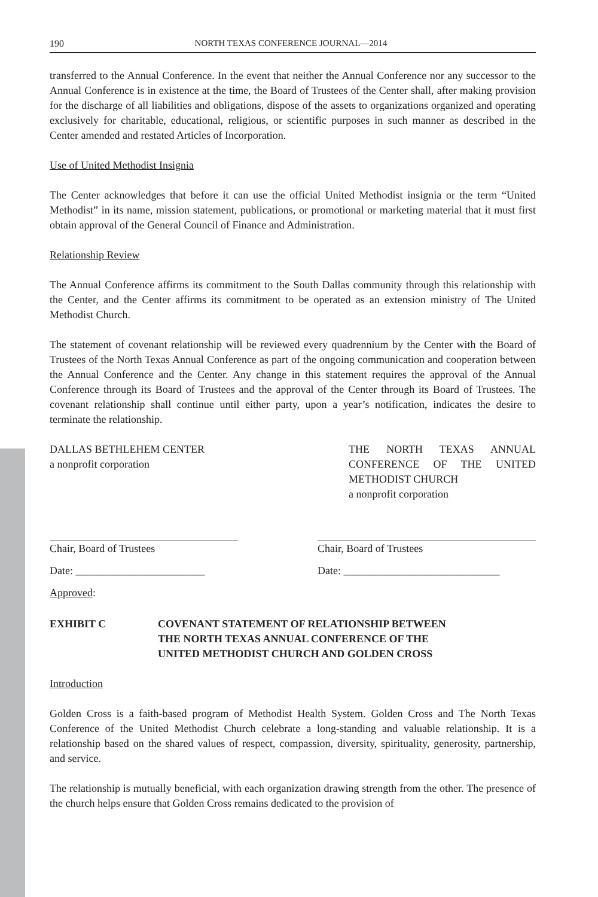190 NORTH TEXAS CONFERENCE JOURNAL—2014
transferred to the Annual Conference. In the event that neither the Annual Conference nor any successor to the Annual Conference is in existence at the time, the Board of Trustees of the Center shall, after making provision for the discharge of all liabilities and obligations, dispose of the assets to organizations organized and operating exclusively for charitable, educational, religious, or scientific purposes in such manner as described in the Center amended and restated Articles of Incorporation.
Use of United Methodist Insignia
The Center acknowledges that before it can use the official United Methodist insignia or the term “United Methodist” in its name, mission statement, publications, or promotional or marketing material that it must first obtain approval of the General Council of Finance and Administration.
Relationship Review
The Annual Conference affirms its commitment to the South Dallas community through this relationship with the Center, and the Center affirms its commitment to be operated as an extension ministry of The United Methodist Church.
The statement of covenant relationship will be reviewed every quadrennium by the Center with the Board of Trustees of the North Texas Annual Conference as part of the ongoing communication and cooperation between the Annual Conference and the Center. Any change in this statement requires the approval of the Annual Conference through its Board of Trustees and the approval of the Center through its Board of Trustees. The covenant relationship shall continue until either party, upon a year’s notification, indicates the desire to terminate the relationship.
DALLAS BETHLEHEM CENTER
a nonprofit corporation
THE NORTH TEXAS ANNUAL CONFERENCE OF THE UNITED METHODIST CHURCH
a nonprofit corporation
Chair, Board of Trustees
Date: ________________________
Chair, Board of Trustees
Date: _____________________________
Approved:
EXHIBIT C COVENANT STATEMENT OF RELATIONSHIP BETWEEN
THE NORTH TEXAS ANNUAL CONFERENCE OF THE
UNITED METHODIST CHURCH AND GOLDEN CROSS
Introduction
Golden Cross is a faith-based program of Methodist Health System. Golden Cross and The North Texas Conference of the United Methodist Church celebrate a long-standing and valuable relationship. It is a relationship based on the shared values of respect, compassion, diversity, spirituality, generosity, partnership, and service.
The relationship is mutually beneficial, with each organization drawing strength from the other. The presence of the church helps ensure that Golden Cross remains dedicated to the provision of